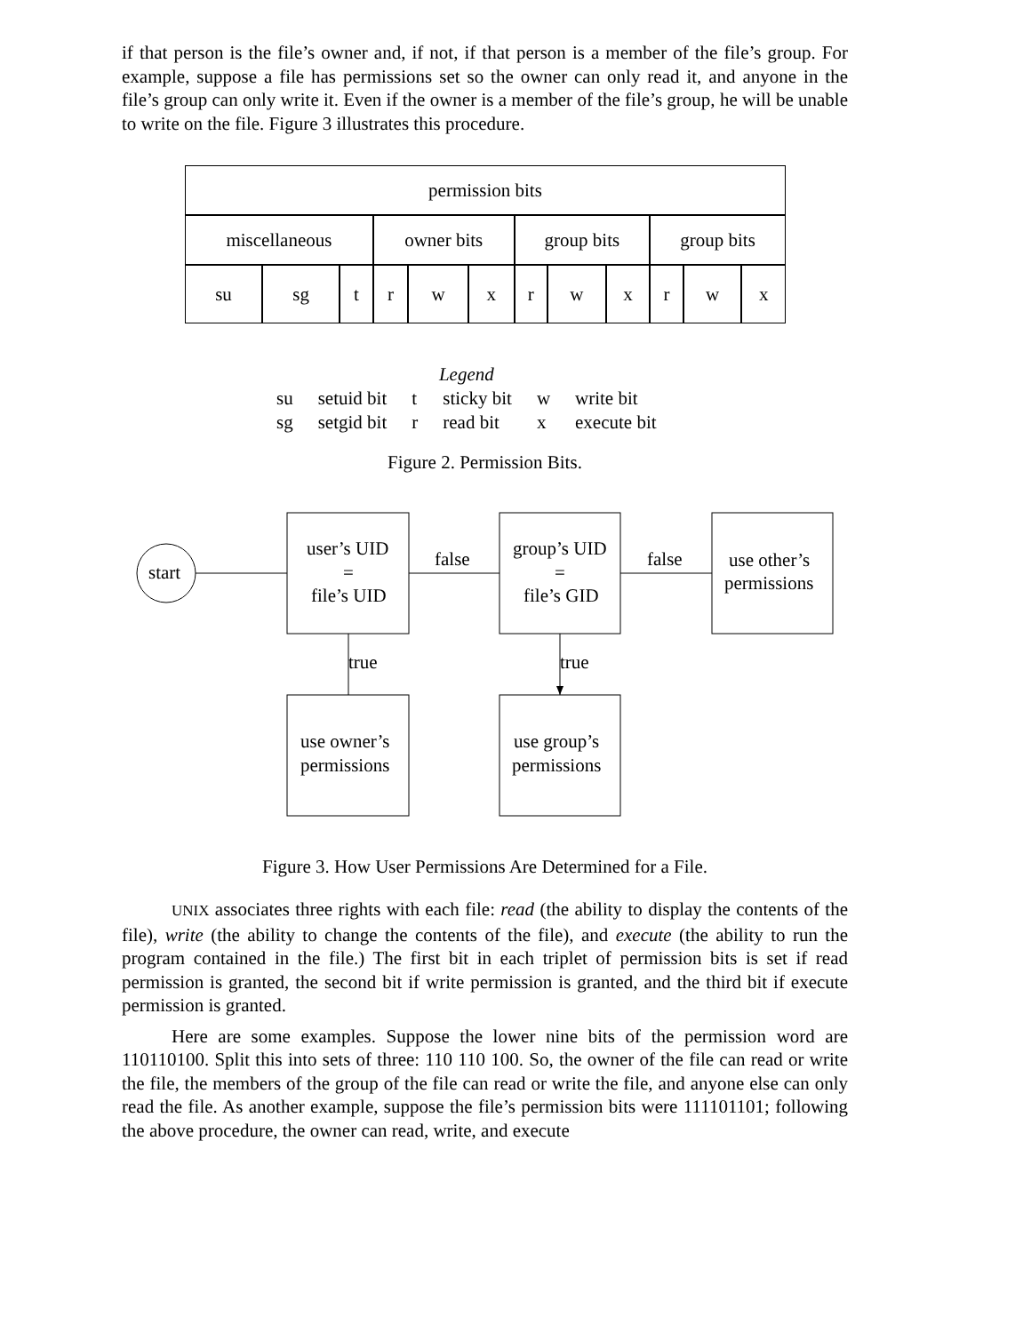if that person is the file’s owner and, if not, if that person is a member of the file’s group. For example, suppose a file has permissions set so the owner can only read it, and anyone in the file’s group can only write it. Even if the owner is a member of the file’s group, he will be unable to write on the file. Figure 3 illustrates this procedure.
| permission bits | | | | | | | | | | | |
| miscellaneous | | | owner bits | | | group bits | | | group bits | | |
| su | sg | t | r | w | x | r | w | x | r | w | x |
| Legend | | | | | |
| su | setuid bit | t | sticky bit | w | write bit |
| sg | setgid bit | r | read bit | x | execute bit |
Figure 2. Permission Bits.
start
user’s UID
=
file’s UID
false
false
group’s UID
=
file’s GID
use other’s
permissions
true
true
use owner’s
permissions
use group’s
permissions
Figure 3. How User Permissions Are Determined for a File.
UNIX associates three rights with each file: read (the ability to display the contents of the file), write (the ability to change the contents of the file), and execute (the ability to run the program contained in the file.) The first bit in each triplet of permission bits is set if read permission is granted, the second bit if write permission is granted, and the third bit if execute permission is granted.
Here are some examples. Suppose the lower nine bits of the permission word are 110110100. Split this into sets of three: 110 110 100. So, the owner of the file can read or write the file, the members of the group of the file can read or write the file, and anyone else can only read the file. As another example, suppose the file’s permission bits were 111101101; following the above procedure, the owner can read, write, and execute